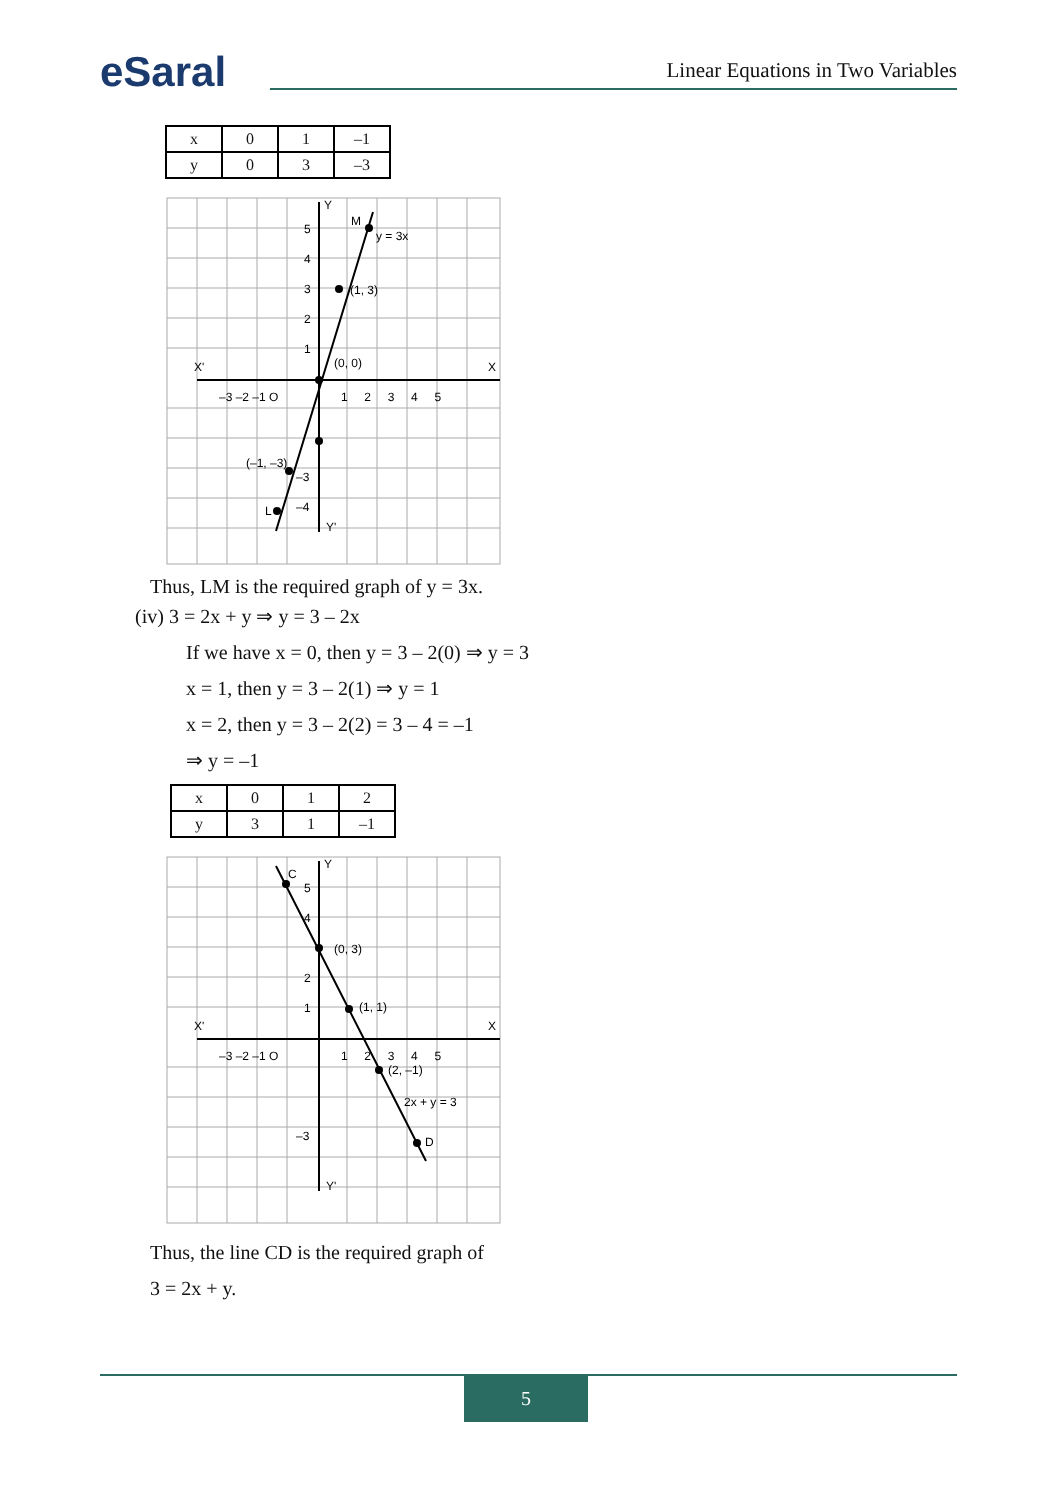eSaral
Linear Equations in Two Variables
| x | 0 | 1 | –1 |
| y | 0 | 3 | –3 |
y = 3x
(1, 3)
(0, 0)
(–1, –3)
M
L
Y
Y'
X'
X
–3 –2 –1 O
1 2 3 4 5
5
3
2
1
4
–3
–4
Thus, LM is the required graph of y = 3x.
(iv) 3 = 2x + y ⇒ y = 3 – 2x
If we have x = 0, then y = 3 – 2(0) ⇒ y = 3
x = 1, then y = 3 – 2(1) ⇒ y = 1
x = 2, then y = 3 – 2(2) = 3 – 4 = –1
⇒ y = –1
| x | 0 | 1 | 2 |
| y | 3 | 1 | –1 |
(0, 3)
(1, 1)
(2, –1)
2x + y = 3
C
D
Y
Y'
X'
X
–3 –2 –1 O
1 2 3 4 5
5
4
2
1
–3
Thus, the line CD is the required graph of
3 = 2x + y.
5